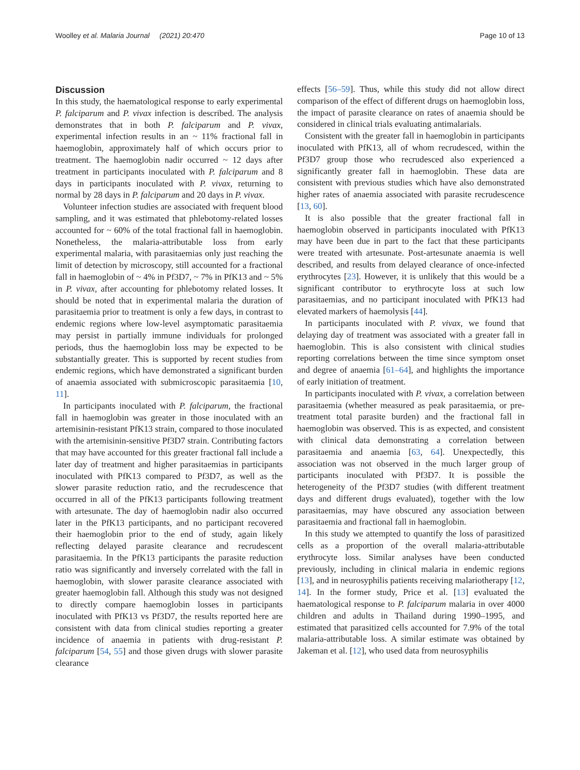Woolley et al. Malaria Journal (2021) 20:470 Page 10 of 13
Discussion
In this study, the haematological response to early experimental P. falciparum and P. vivax infection is described. The analysis demonstrates that in both P. falciparum and P. vivax, experimental infection results in an ~ 11% fractional fall in haemoglobin, approximately half of which occurs prior to treatment. The haemoglobin nadir occurred ~ 12 days after treatment in participants inoculated with P. falciparum and 8 days in participants inoculated with P. vivax, returning to normal by 28 days in P. falciparum and 20 days in P. vivax.
Volunteer infection studies are associated with frequent blood sampling, and it was estimated that phlebotomy-related losses accounted for ~ 60% of the total fractional fall in haemoglobin. Nonetheless, the malaria-attributable loss from early experimental malaria, with parasitaemias only just reaching the limit of detection by microscopy, still accounted for a fractional fall in haemoglobin of ~ 4% in Pf3D7, ~ 7% in PfK13 and ~ 5% in P. vivax, after accounting for phlebotomy related losses. It should be noted that in experimental malaria the duration of parasitaemia prior to treatment is only a few days, in contrast to endemic regions where low-level asymptomatic parasitaemia may persist in partially immune individuals for prolonged periods, thus the haemoglobin loss may be expected to be substantially greater. This is supported by recent studies from endemic regions, which have demonstrated a significant burden of anaemia associated with submicroscopic parasitaemia [10, 11].
In participants inoculated with P. falciparum, the fractional fall in haemoglobin was greater in those inoculated with an artemisinin-resistant PfK13 strain, compared to those inoculated with the artemisinin-sensitive Pf3D7 strain. Contributing factors that may have accounted for this greater fractional fall include a later day of treatment and higher parasitaemias in participants inoculated with PfK13 compared to Pf3D7, as well as the slower parasite reduction ratio, and the recrudescence that occurred in all of the PfK13 participants following treatment with artesunate. The day of haemoglobin nadir also occurred later in the PfK13 participants, and no participant recovered their haemoglobin prior to the end of study, again likely reflecting delayed parasite clearance and recrudescent parasitaemia. In the PfK13 participants the parasite reduction ratio was significantly and inversely correlated with the fall in haemoglobin, with slower parasite clearance associated with greater haemoglobin fall. Although this study was not designed to directly compare haemoglobin losses in participants inoculated with PfK13 vs Pf3D7, the results reported here are consistent with data from clinical studies reporting a greater incidence of anaemia in patients with drug-resistant P. falciparum [54, 55] and those given drugs with slower parasite clearance
effects [56–59]. Thus, while this study did not allow direct comparison of the effect of different drugs on haemoglobin loss, the impact of parasite clearance on rates of anaemia should be considered in clinical trials evaluating antimalarials.
Consistent with the greater fall in haemoglobin in participants inoculated with PfK13, all of whom recrudesced, within the Pf3D7 group those who recrudesced also experienced a significantly greater fall in haemoglobin. These data are consistent with previous studies which have also demonstrated higher rates of anaemia associated with parasite recrudescence [13, 60].
It is also possible that the greater fractional fall in haemoglobin observed in participants inoculated with PfK13 may have been due in part to the fact that these participants were treated with artesunate. Post-artesunate anaemia is well described, and results from delayed clearance of once-infected erythrocytes [23]. However, it is unlikely that this would be a significant contributor to erythrocyte loss at such low parasitaemias, and no participant inoculated with PfK13 had elevated markers of haemolysis [44].
In participants inoculated with P. vivax, we found that delaying day of treatment was associated with a greater fall in haemoglobin. This is also consistent with clinical studies reporting correlations between the time since symptom onset and degree of anaemia [61–64], and highlights the importance of early initiation of treatment.
In participants inoculated with P. vivax, a correlation between parasitaemia (whether measured as peak parasitaemia, or pre-treatment total parasite burden) and the fractional fall in haemoglobin was observed. This is as expected, and consistent with clinical data demonstrating a correlation between parasitaemia and anaemia [63, 64]. Unexpectedly, this association was not observed in the much larger group of participants inoculated with Pf3D7. It is possible the heterogeneity of the Pf3D7 studies (with different treatment days and different drugs evaluated), together with the low parasitaemias, may have obscured any association between parasitaemia and fractional fall in haemoglobin.
In this study we attempted to quantify the loss of parasitized cells as a proportion of the overall malaria-attributable erythrocyte loss. Similar analyses have been conducted previously, including in clinical malaria in endemic regions [13], and in neurosyphilis patients receiving malariotherapy [12, 14]. In the former study, Price et al. [13] evaluated the haematological response to P. falciparum malaria in over 4000 children and adults in Thailand during 1990–1995, and estimated that parasitized cells accounted for 7.9% of the total malaria-attributable loss. A similar estimate was obtained by Jakeman et al. [12], who used data from neurosyphilis